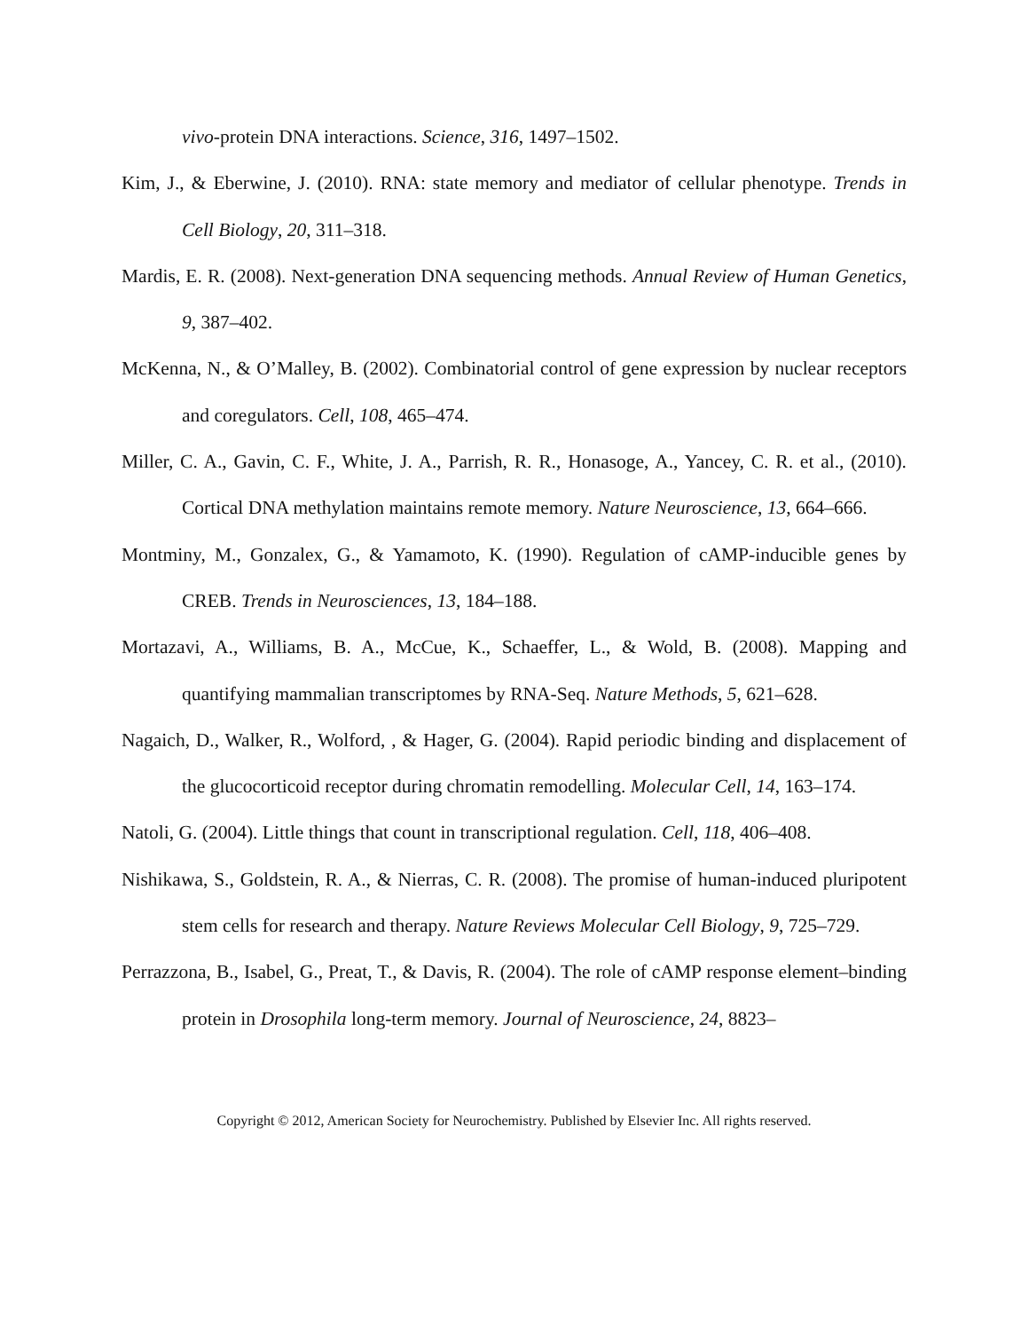vivo-protein DNA interactions. Science, 316, 1497–1502.
Kim, J., & Eberwine, J. (2010). RNA: state memory and mediator of cellular phenotype. Trends in Cell Biology, 20, 311–318.
Mardis, E. R. (2008). Next-generation DNA sequencing methods. Annual Review of Human Genetics, 9, 387–402.
McKenna, N., & O’Malley, B. (2002). Combinatorial control of gene expression by nuclear receptors and coregulators. Cell, 108, 465–474.
Miller, C. A., Gavin, C. F., White, J. A., Parrish, R. R., Honasoge, A., Yancey, C. R. et al., (2010). Cortical DNA methylation maintains remote memory. Nature Neuroscience, 13, 664–666.
Montminy, M., Gonzalex, G., & Yamamoto, K. (1990). Regulation of cAMP-inducible genes by CREB. Trends in Neurosciences, 13, 184–188.
Mortazavi, A., Williams, B. A., McCue, K., Schaeffer, L., & Wold, B. (2008). Mapping and quantifying mammalian transcriptomes by RNA-Seq. Nature Methods, 5, 621–628.
Nagaich, D., Walker, R., Wolford, , & Hager, G. (2004). Rapid periodic binding and displacement of the glucocorticoid receptor during chromatin remodelling. Molecular Cell, 14, 163–174.
Natoli, G. (2004). Little things that count in transcriptional regulation. Cell, 118, 406–408.
Nishikawa, S., Goldstein, R. A., & Nierras, C. R. (2008). The promise of human-induced pluripotent stem cells for research and therapy. Nature Reviews Molecular Cell Biology, 9, 725–729.
Perrazzona, B., Isabel, G., Preat, T., & Davis, R. (2004). The role of cAMP response element–binding protein in Drosophila long-term memory. Journal of Neuroscience, 24, 8823–
Copyright © 2012, American Society for Neurochemistry. Published by Elsevier Inc. All rights reserved.